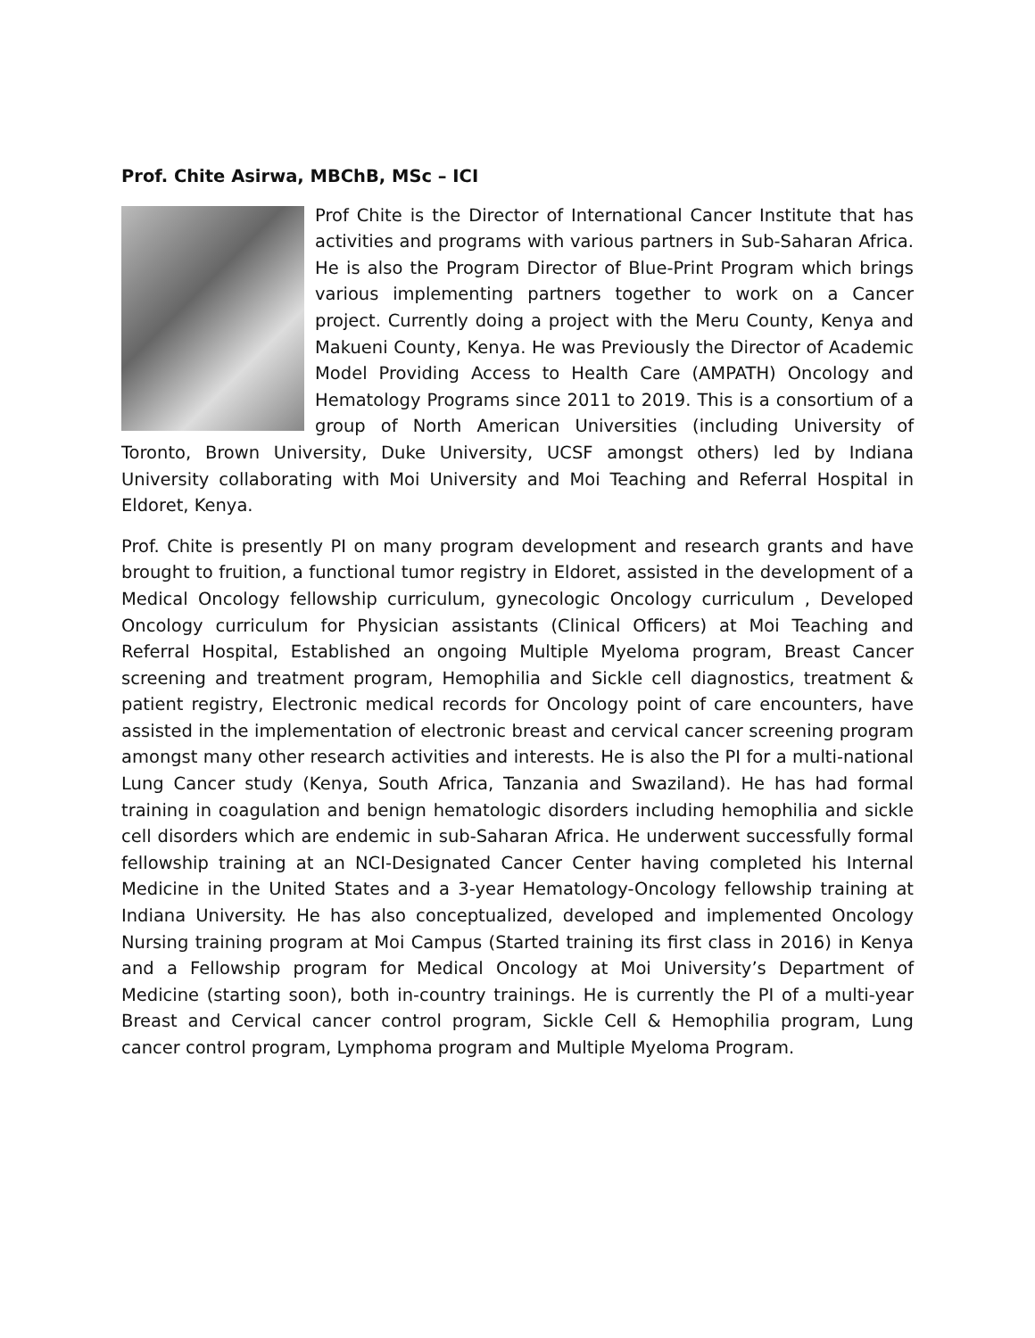Prof. Chite Asirwa, MBChB, MSc – ICI
Prof Chite is the Director of International Cancer Institute that has activities and programs with various partners in Sub-Saharan Africa. He is also the Program Director of Blue-Print Program which brings various implementing partners together to work on a Cancer project. Currently doing a project with the Meru County, Kenya and Makueni County, Kenya. He was Previously the Director of Academic Model Providing Access to Health Care (AMPATH) Oncology and Hematology Programs since 2011 to 2019. This is a consortium of a group of North American Universities (including University of Toronto, Brown University, Duke University, UCSF amongst others) led by Indiana University collaborating with Moi University and Moi Teaching and Referral Hospital in Eldoret, Kenya.
Prof. Chite is presently PI on many program development and research grants and have brought to fruition, a functional tumor registry in Eldoret, assisted in the development of a Medical Oncology fellowship curriculum, gynecologic Oncology curriculum , Developed Oncology curriculum for Physician assistants (Clinical Officers) at Moi Teaching and Referral Hospital, Established an ongoing Multiple Myeloma program, Breast Cancer screening and treatment program, Hemophilia and Sickle cell diagnostics, treatment & patient registry, Electronic medical records for Oncology point of care encounters, have assisted in the implementation of electronic breast and cervical cancer screening program amongst many other research activities and interests. He is also the PI for a multi-national Lung Cancer study (Kenya, South Africa, Tanzania and Swaziland). He has had formal training in coagulation and benign hematologic disorders including hemophilia and sickle cell disorders which are endemic in sub-Saharan Africa. He underwent successfully formal fellowship training at an NCI-Designated Cancer Center having completed his Internal Medicine in the United States and a 3-year Hematology-Oncology fellowship training at Indiana University. He has also conceptualized, developed and implemented Oncology Nursing training program at Moi Campus (Started training its first class in 2016) in Kenya and a Fellowship program for Medical Oncology at Moi University’s Department of Medicine (starting soon), both in-country trainings. He is currently the PI of a multi-year Breast and Cervical cancer control program, Sickle Cell & Hemophilia program, Lung cancer control program, Lymphoma program and Multiple Myeloma Program.